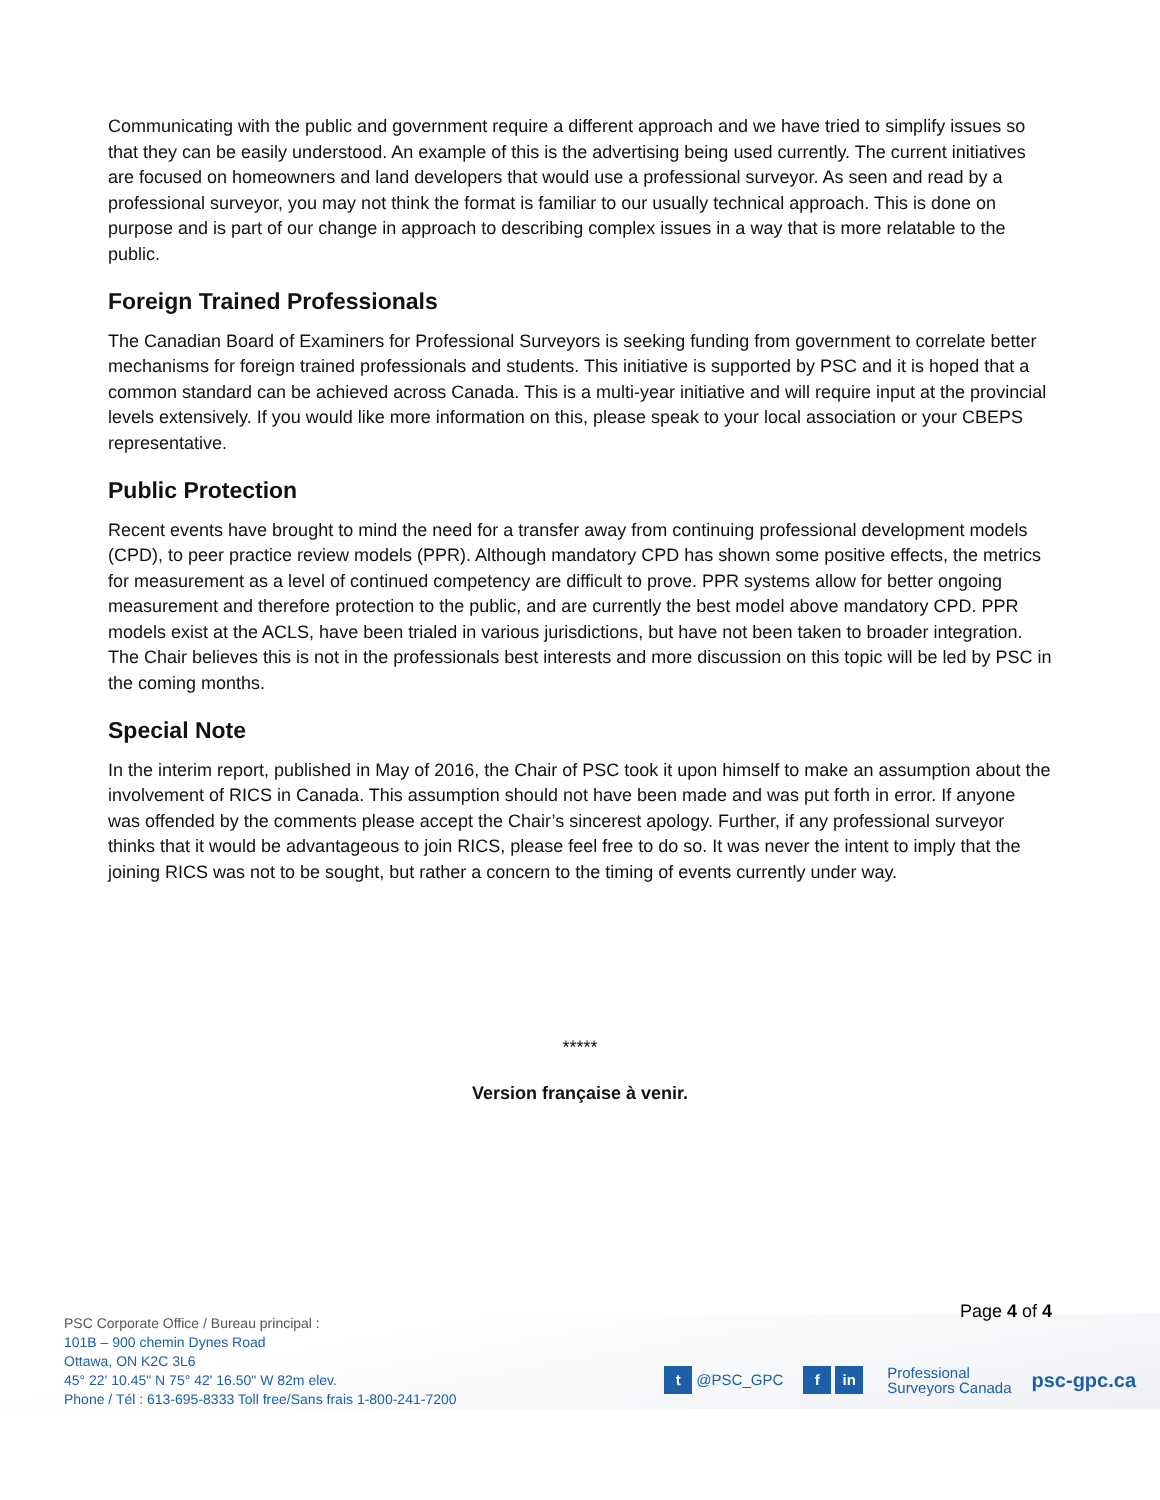Communicating with the public and government require a different approach and we have tried to simplify issues so that they can be easily understood. An example of this is the advertising being used currently. The current initiatives are focused on homeowners and land developers that would use a professional surveyor. As seen and read by a professional surveyor, you may not think the format is familiar to our usually technical approach. This is done on purpose and is part of our change in approach to describing complex issues in a way that is more relatable to the public.
Foreign Trained Professionals
The Canadian Board of Examiners for Professional Surveyors is seeking funding from government to correlate better mechanisms for foreign trained professionals and students. This initiative is supported by PSC and it is hoped that a common standard can be achieved across Canada. This is a multi-year initiative and will require input at the provincial levels extensively. If you would like more information on this, please speak to your local association or your CBEPS representative.
Public Protection
Recent events have brought to mind the need for a transfer away from continuing professional development models (CPD), to peer practice review models (PPR). Although mandatory CPD has shown some positive effects, the metrics for measurement as a level of continued competency are difficult to prove. PPR systems allow for better ongoing measurement and therefore protection to the public, and are currently the best model above mandatory CPD. PPR models exist at the ACLS, have been trialed in various jurisdictions, but have not been taken to broader integration. The Chair believes this is not in the professionals best interests and more discussion on this topic will be led by PSC in the coming months.
Special Note
In the interim report, published in May of 2016, the Chair of PSC took it upon himself to make an assumption about the involvement of RICS in Canada. This assumption should not have been made and was put forth in error. If anyone was offended by the comments please accept the Chair’s sincerest apology. Further, if any professional surveyor thinks that it would be advantageous to join RICS, please feel free to do so. It was never the intent to imply that the joining RICS was not to be sought, but rather a concern to the timing of events currently under way.
*****
Version française à venir.
Page 4 of 4
PSC Corporate Office / Bureau principal :
101B – 900 chemin Dynes Road
Ottawa, ON K2C 3L6
45° 22' 10.45" N 75° 42' 16.50" W 82m elev.
Phone / Tél : 613-695-8333 Toll free/Sans frais 1-800-241-7200
t @PSC_GPC f in Professional
Surveyors Canada psc-gpc.ca